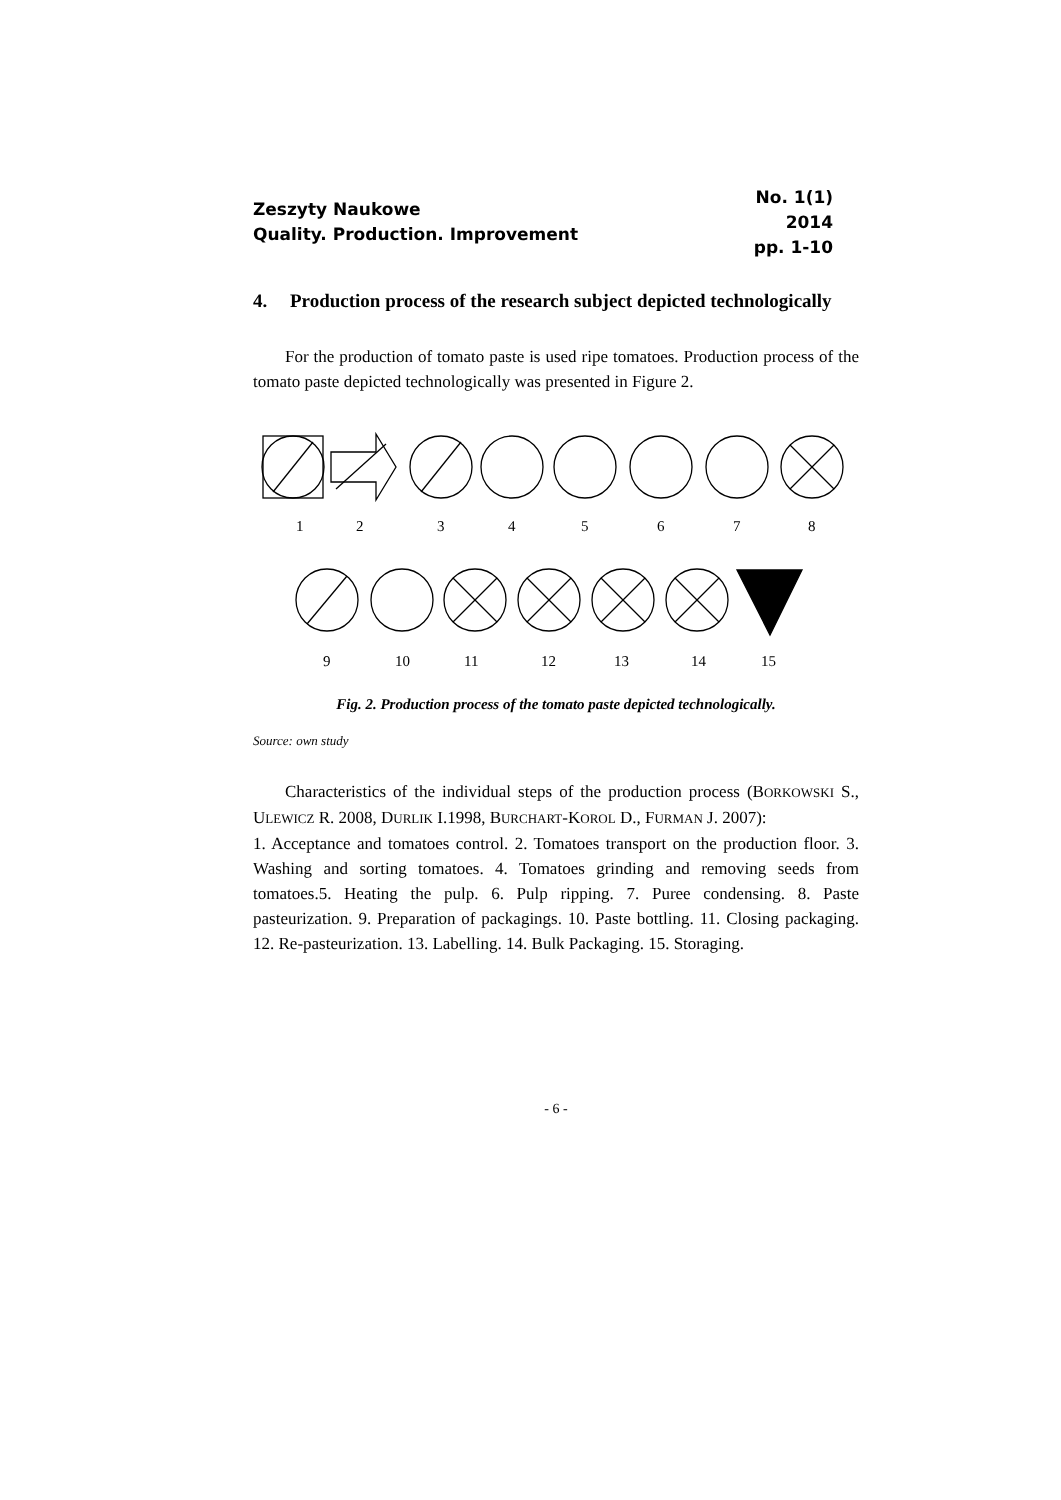Zeszyty Naukowe
Quality. Production. Improvement
No. 1(1)
2014
pp. 1-10
4. Production process of the research subject depicted technologically
For the production of tomato paste is used ripe tomatoes. Production process of the tomato paste depicted technologically was presented in Figure 2.
1
2
3
4
5
6
7
8
9
10
11
12
13
14
15
Fig. 2. Production process of the tomato paste depicted technologically.
Source: own study
Characteristics of the individual steps of the production process (BORKOWSKI S., ULEWICZ R. 2008, DURLIK I.1998, BURCHART-KOROL D., FURMAN J. 2007):
1. Acceptance and tomatoes control. 2. Tomatoes transport on the production floor. 3. Washing and sorting tomatoes. 4. Tomatoes grinding and removing seeds from tomatoes.5. Heating the pulp. 6. Pulp ripping. 7. Puree condensing. 8. Paste pasteurization. 9. Preparation of packagings. 10. Paste bottling. 11. Closing packaging. 12. Re-pasteurization. 13. Labelling. 14. Bulk Packaging. 15. Storaging.
- 6 -